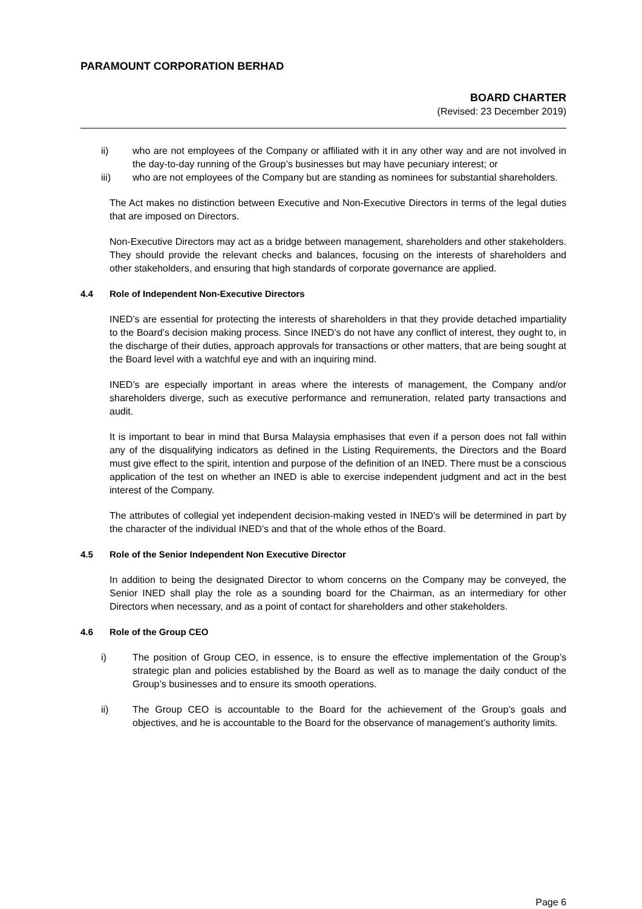PARAMOUNT CORPORATION BERHAD
BOARD CHARTER
(Revised: 23 December 2019)
ii) who are not employees of the Company or affiliated with it in any other way and are not involved in the day-to-day running of the Group’s businesses but may have pecuniary interest; or
iii) who are not employees of the Company but are standing as nominees for substantial shareholders.
The Act makes no distinction between Executive and Non-Executive Directors in terms of the legal duties that are imposed on Directors.
Non-Executive Directors may act as a bridge between management, shareholders and other stakeholders. They should provide the relevant checks and balances, focusing on the interests of shareholders and other stakeholders, and ensuring that high standards of corporate governance are applied.
4.4 Role of Independent Non-Executive Directors
INED’s are essential for protecting the interests of shareholders in that they provide detached impartiality to the Board’s decision making process. Since INED’s do not have any conflict of interest, they ought to, in the discharge of their duties, approach approvals for transactions or other matters, that are being sought at the Board level with a watchful eye and with an inquiring mind.
INED’s are especially important in areas where the interests of management, the Company and/or shareholders diverge, such as executive performance and remuneration, related party transactions and audit.
It is important to bear in mind that Bursa Malaysia emphasises that even if a person does not fall within any of the disqualifying indicators as defined in the Listing Requirements, the Directors and the Board must give effect to the spirit, intention and purpose of the definition of an INED. There must be a conscious application of the test on whether an INED is able to exercise independent judgment and act in the best interest of the Company.
The attributes of collegial yet independent decision-making vested in INED’s will be determined in part by the character of the individual INED’s and that of the whole ethos of the Board.
4.5 Role of the Senior Independent Non Executive Director
In addition to being the designated Director to whom concerns on the Company may be conveyed, the Senior INED shall play the role as a sounding board for the Chairman, as an intermediary for other Directors when necessary, and as a point of contact for shareholders and other stakeholders.
4.6 Role of the Group CEO
i) The position of Group CEO, in essence, is to ensure the effective implementation of the Group’s strategic plan and policies established by the Board as well as to manage the daily conduct of the Group’s businesses and to ensure its smooth operations.
ii) The Group CEO is accountable to the Board for the achievement of the Group’s goals and objectives, and he is accountable to the Board for the observance of management’s authority limits.
Page 6